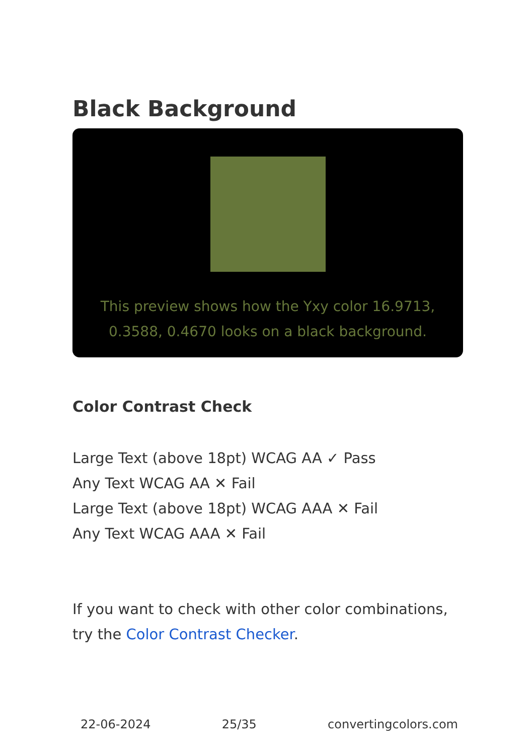Black Background
This preview shows how the Yxy color 16.9713, 0.3588, 0.4670 looks on a black background.
Color Contrast Check
Large Text (above 18pt) WCAG AA ✓ Pass
Any Text WCAG AA ✕ Fail
Large Text (above 18pt) WCAG AAA ✕ Fail
Any Text WCAG AAA ✕ Fail
If you want to check with other color combinations, try the Color Contrast Checker.
22-06-2024 25/35 convertingcolors.com